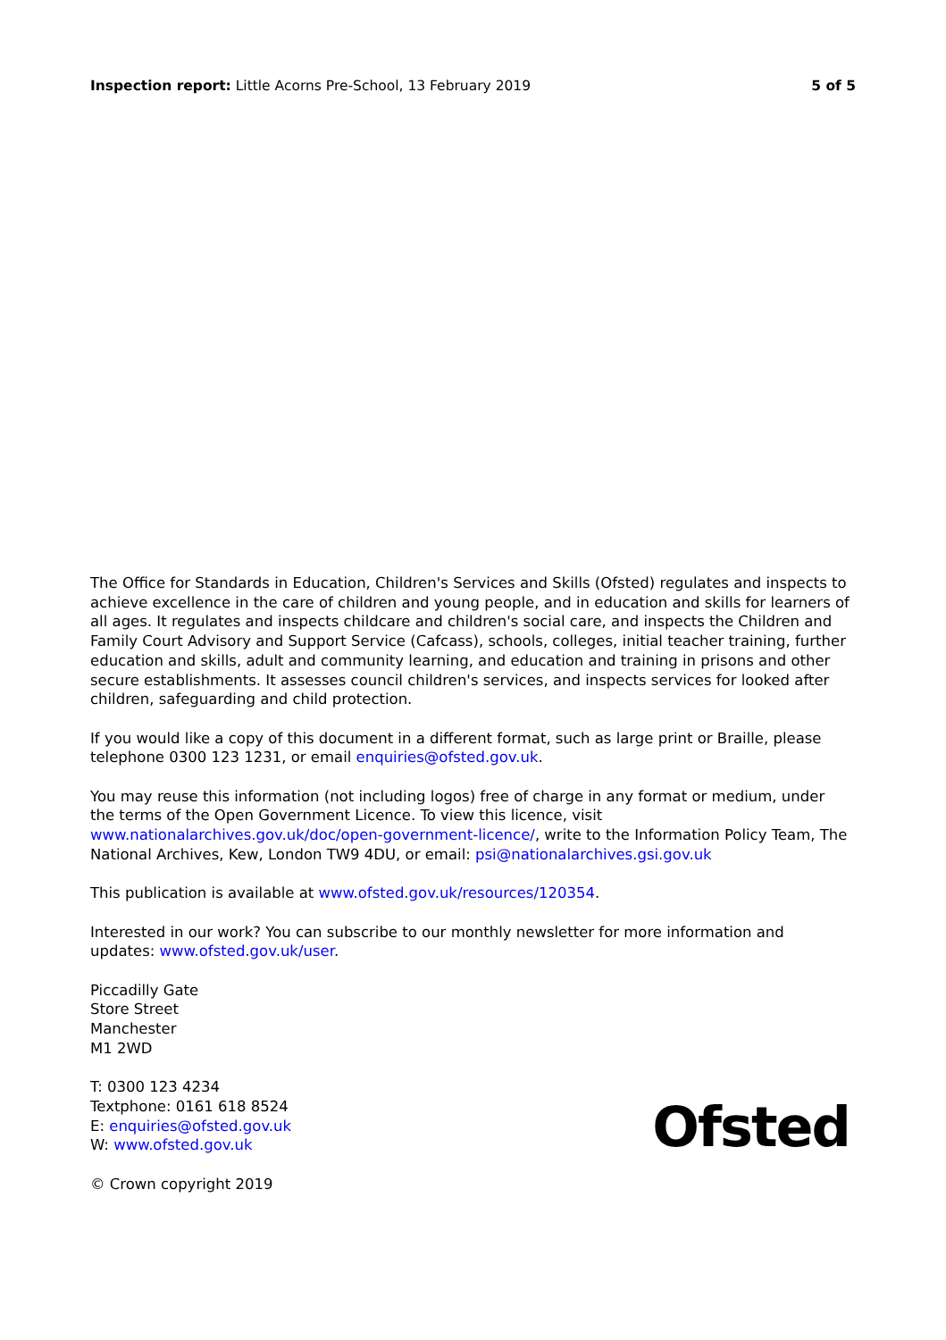Inspection report: Little Acorns Pre-School, 13 February 2019
5 of 5
The Office for Standards in Education, Children's Services and Skills (Ofsted) regulates and inspects to achieve excellence in the care of children and young people, and in education and skills for learners of all ages. It regulates and inspects childcare and children's social care, and inspects the Children and Family Court Advisory and Support Service (Cafcass), schools, colleges, initial teacher training, further education and skills, adult and community learning, and education and training in prisons and other secure establishments. It assesses council children's services, and inspects services for looked after children, safeguarding and child protection.
If you would like a copy of this document in a different format, such as large print or Braille, please telephone 0300 123 1231, or email enquiries@ofsted.gov.uk.
You may reuse this information (not including logos) free of charge in any format or medium, under the terms of the Open Government Licence. To view this licence, visit www.nationalarchives.gov.uk/doc/open-government-licence/, write to the Information Policy Team, The National Archives, Kew, London TW9 4DU, or email: psi@nationalarchives.gsi.gov.uk
This publication is available at www.ofsted.gov.uk/resources/120354.
Interested in our work? You can subscribe to our monthly newsletter for more information and updates: www.ofsted.gov.uk/user.
Piccadilly Gate
Store Street
Manchester
M1 2WD
T: 0300 123 4234
Textphone: 0161 618 8524
E: enquiries@ofsted.gov.uk
W: www.ofsted.gov.uk
Ofsted
© Crown copyright 2019